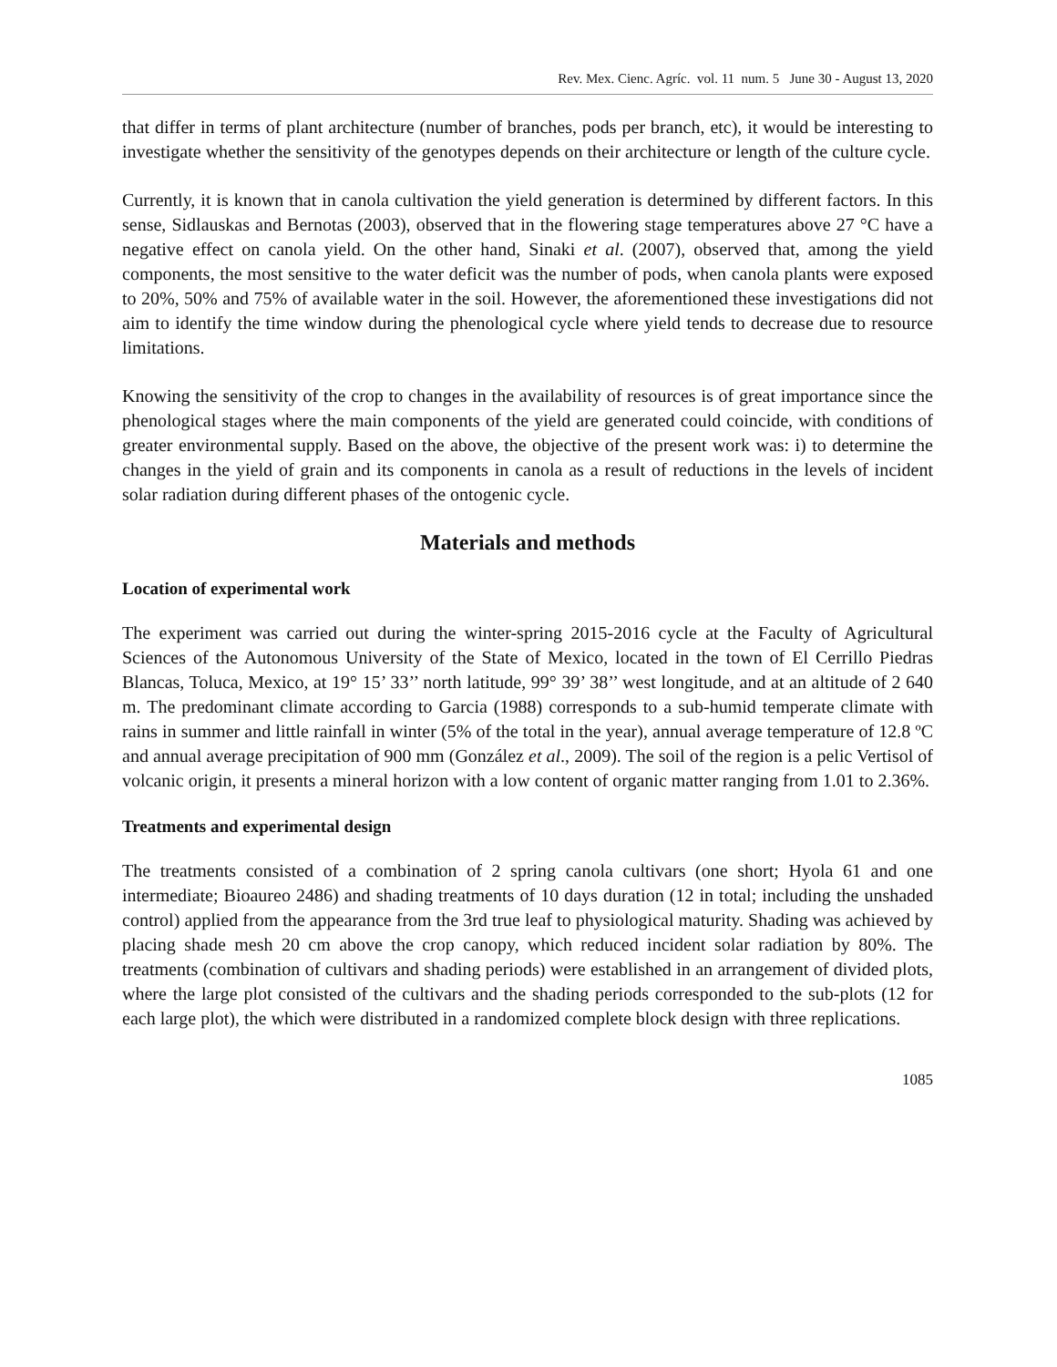Rev. Mex. Cienc. Agríc. vol. 11 num. 5 June 30 - August 13, 2020
that differ in terms of plant architecture (number of branches, pods per branch, etc), it would be interesting to investigate whether the sensitivity of the genotypes depends on their architecture or length of the culture cycle.
Currently, it is known that in canola cultivation the yield generation is determined by different factors. In this sense, Sidlauskas and Bernotas (2003), observed that in the flowering stage temperatures above 27 °C have a negative effect on canola yield. On the other hand, Sinaki et al. (2007), observed that, among the yield components, the most sensitive to the water deficit was the number of pods, when canola plants were exposed to 20%, 50% and 75% of available water in the soil. However, the aforementioned these investigations did not aim to identify the time window during the phenological cycle where yield tends to decrease due to resource limitations.
Knowing the sensitivity of the crop to changes in the availability of resources is of great importance since the phenological stages where the main components of the yield are generated could coincide, with conditions of greater environmental supply. Based on the above, the objective of the present work was: i) to determine the changes in the yield of grain and its components in canola as a result of reductions in the levels of incident solar radiation during different phases of the ontogenic cycle.
Materials and methods
Location of experimental work
The experiment was carried out during the winter-spring 2015-2016 cycle at the Faculty of Agricultural Sciences of the Autonomous University of the State of Mexico, located in the town of El Cerrillo Piedras Blancas, Toluca, Mexico, at 19° 15’ 33’’ north latitude, 99° 39’ 38’’ west longitude, and at an altitude of 2 640 m. The predominant climate according to Garcia (1988) corresponds to a sub-humid temperate climate with rains in summer and little rainfall in winter (5% of the total in the year), annual average temperature of 12.8 ºC and annual average precipitation of 900 mm (González et al., 2009). The soil of the region is a pelic Vertisol of volcanic origin, it presents a mineral horizon with a low content of organic matter ranging from 1.01 to 2.36%.
Treatments and experimental design
The treatments consisted of a combination of 2 spring canola cultivars (one short; Hyola 61 and one intermediate; Bioaureo 2486) and shading treatments of 10 days duration (12 in total; including the unshaded control) applied from the appearance from the 3rd true leaf to physiological maturity. Shading was achieved by placing shade mesh 20 cm above the crop canopy, which reduced incident solar radiation by 80%. The treatments (combination of cultivars and shading periods) were established in an arrangement of divided plots, where the large plot consisted of the cultivars and the shading periods corresponded to the sub-plots (12 for each large plot), the which were distributed in a randomized complete block design with three replications.
1085